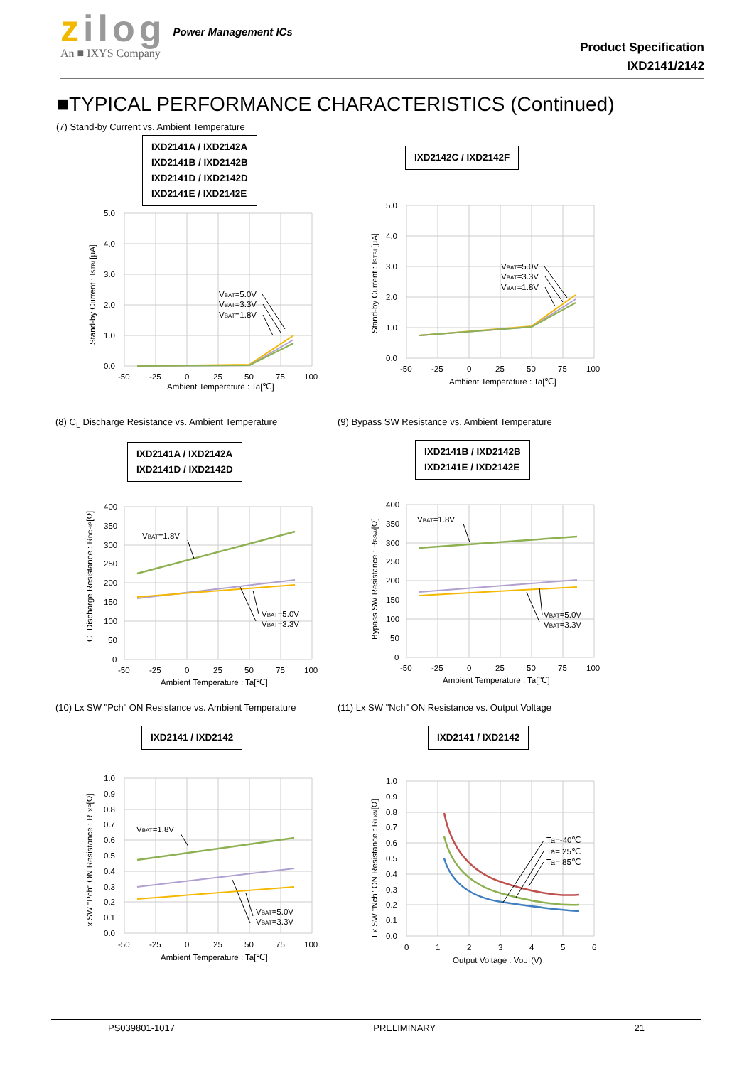zilog
An ■ IXYS Company
Power Management ICs
Product Specification
IXD2141/2142
■TYPICAL PERFORMANCE CHARACTERISTICS (Continued)
(7) Stand-by Current vs. Ambient Temperature
IXD2141A / IXD2142A
IXD2141B / IXD2142B
IXD2141D / IXD2142D
IXD2141E / IXD2142E
5.0
4.0
3.0
2.0
1.0
0.0
-50
-25
0
25
50
75
100
Ambient Temperature : Ta[℃]
Stand-by Current : ISTBL[μA]
VBAT=5.0V
VBAT=3.3V
VBAT=1.8V
IXD2142C / IXD2142F
5.0
4.0
3.0
2.0
1.0
0.0
-50
-25
0
25
50
75
100
Ambient Temperature : Ta[℃]
Stand-by Current : ISTBL[μA]
VBAT=5.0V
VBAT=3.3V
VBAT=1.8V
(8) C<sub>L</sub> Discharge Resistance vs. Ambient Temperature
IXD2141A / IXD2142A
IXD2141D / IXD2142D
400
350
300
250
200
150
100
50
0
-50
-25
0
25
50
75
100
Ambient Temperature : Ta[℃]
CL Discharge Resistance : RDCHG[Ω]
VBAT=1.8V
VBAT=5.0V
VBAT=3.3V
(9) Bypass SW Resistance vs. Ambient Temperature
IXD2141B / IXD2142B
IXD2141E / IXD2142E
400
350
300
250
200
150
100
50
0
-50
-25
0
25
50
75
100
Ambient Temperature : Ta[℃]
Bypass SW Resistance : RBSW[Ω]
VBAT=1.8V
VBAT=5.0V
VBAT=3.3V
(10) Lx SW "Pch" ON Resistance vs. Ambient Temperature
IXD2141 / IXD2142
1.0
0.9
0.8
0.7
0.6
0.5
0.4
0.3
0.2
0.1
0.0
-50
-25
0
25
50
75
100
Ambient Temperature : Ta[℃]
Lx SW "Pch" ON Resistance : RLXP[Ω]
VBAT=1.8V
VBAT=5.0V
VBAT=3.3V
(11) Lx SW "Nch" ON Resistance vs. Output Voltage
IXD2141 / IXD2142
1.0
0.9
0.8
0.7
0.6
0.5
0.4
0.3
0.2
0.1
0.0
0
1
2
3
4
5
6
Output Voltage : VOUT(V)
Lx SW "Nch" ON Resistance : RLXN[Ω]
Ta=-40℃
Ta= 25℃
Ta= 85℃
PS039801-1017 PRELIMINARY 21